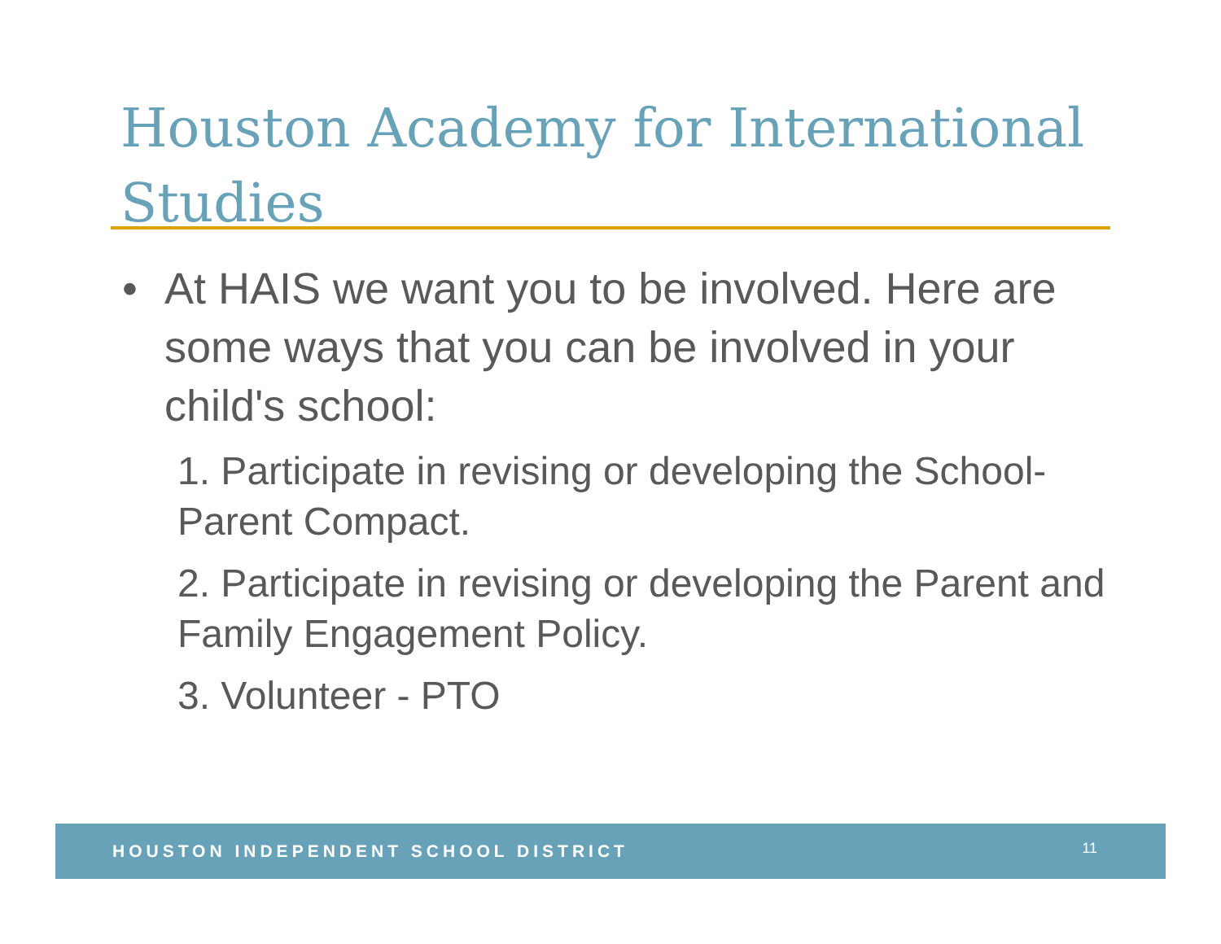Houston Academy for International Studies
• At HAIS we want you to be involved. Here are some ways that you can be involved in your child's school:
1. Participate in revising or developing the School-Parent Compact.
2. Participate in revising or developing the Parent and Family Engagement Policy.
3. Volunteer - PTO
HOUSTON INDEPENDENT SCHOOL DISTRICT 11